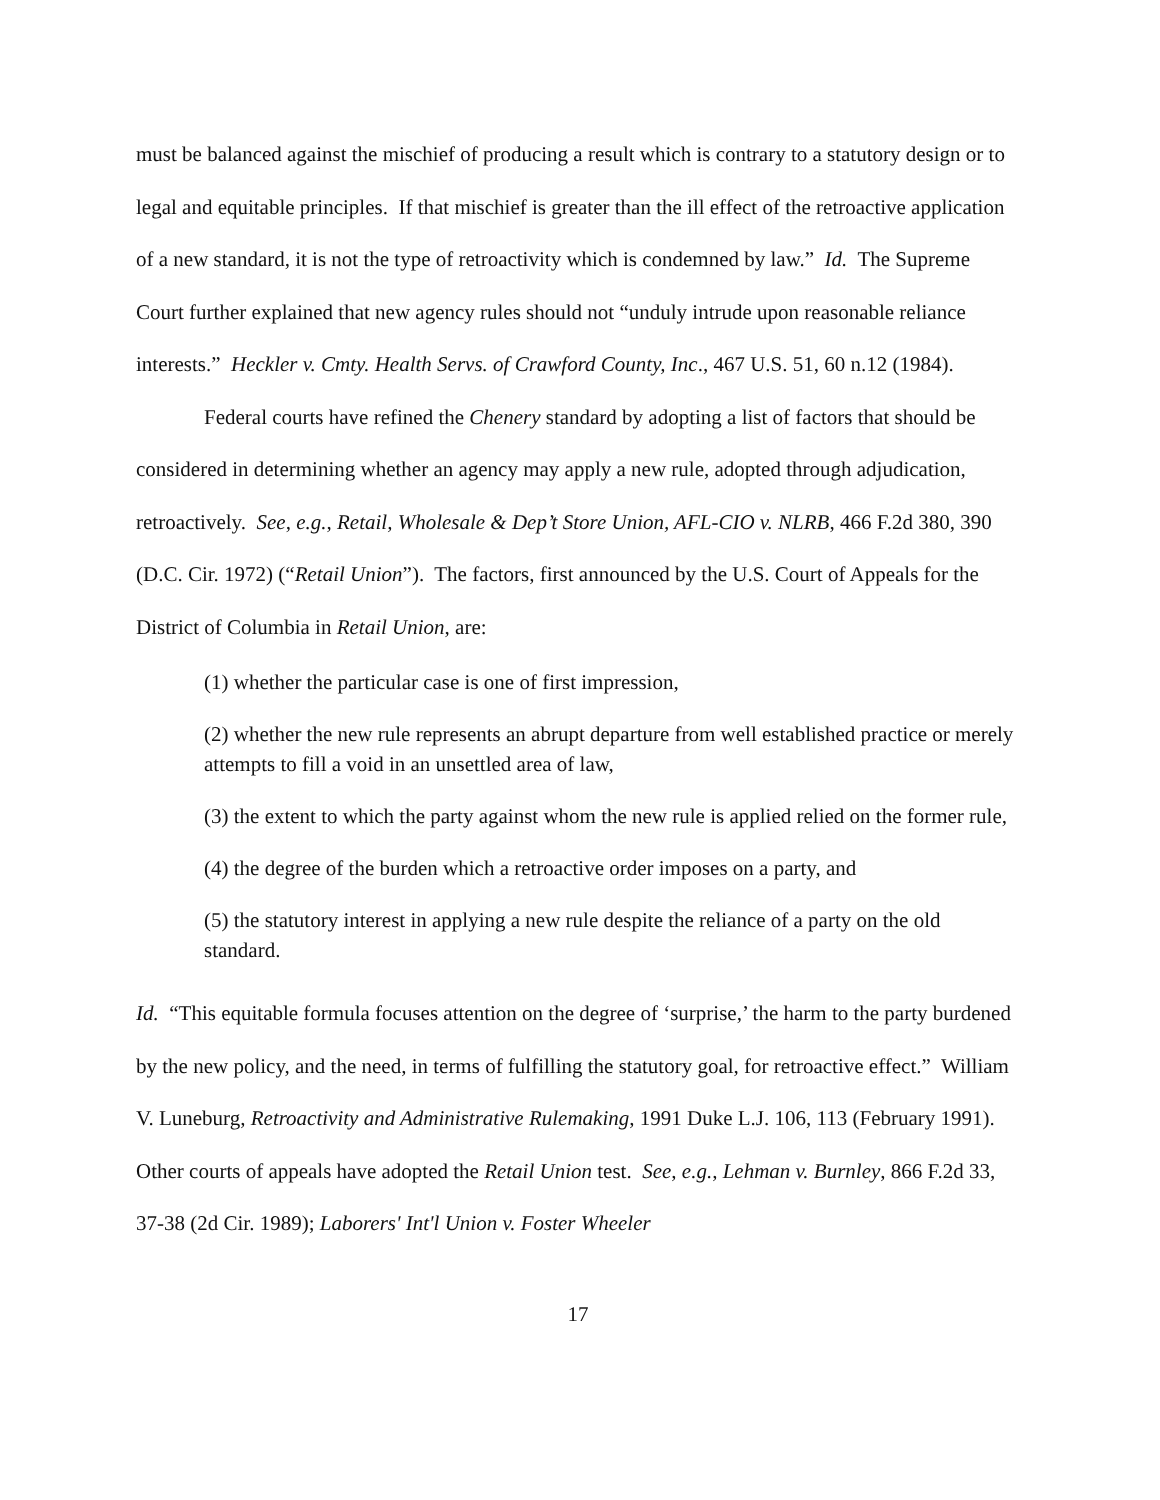must be balanced against the mischief of producing a result which is contrary to a statutory design or to legal and equitable principles. If that mischief is greater than the ill effect of the retroactive application of a new standard, it is not the type of retroactivity which is condemned by law.” Id. The Supreme Court further explained that new agency rules should not “unduly intrude upon reasonable reliance interests.” Heckler v. Cmty. Health Servs. of Crawford County, Inc., 467 U.S. 51, 60 n.12 (1984).
Federal courts have refined the Chenery standard by adopting a list of factors that should be considered in determining whether an agency may apply a new rule, adopted through adjudication, retroactively. See, e.g., Retail, Wholesale & Dep’t Store Union, AFL-CIO v. NLRB, 466 F.2d 380, 390 (D.C. Cir. 1972) (“Retail Union”). The factors, first announced by the U.S. Court of Appeals for the District of Columbia in Retail Union, are:
(1) whether the particular case is one of first impression,
(2) whether the new rule represents an abrupt departure from well established practice or merely attempts to fill a void in an unsettled area of law,
(3) the extent to which the party against whom the new rule is applied relied on the former rule,
(4) the degree of the burden which a retroactive order imposes on a party, and
(5) the statutory interest in applying a new rule despite the reliance of a party on the old standard.
Id. “This equitable formula focuses attention on the degree of ‘surprise,’ the harm to the party burdened by the new policy, and the need, in terms of fulfilling the statutory goal, for retroactive effect.” William V. Luneburg, Retroactivity and Administrative Rulemaking, 1991 Duke L.J. 106, 113 (February 1991). Other courts of appeals have adopted the Retail Union test. See, e.g., Lehman v. Burnley, 866 F.2d 33, 37-38 (2d Cir. 1989); Laborers' Int'l Union v. Foster Wheeler
17